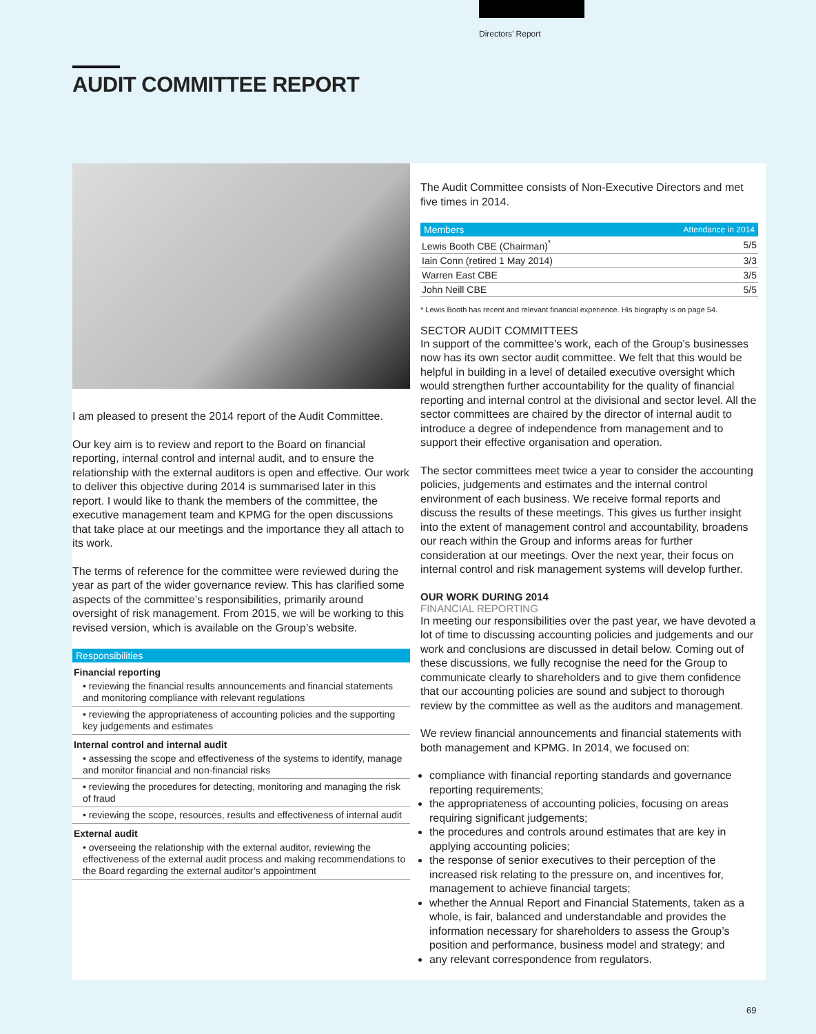Directors’ Report
AUDIT COMMITTEE REPORT
I am pleased to present the 2014 report of the Audit Committee.
Our key aim is to review and report to the Board on financial reporting, internal control and internal audit, and to ensure the relationship with the external auditors is open and effective. Our work to deliver this objective during 2014 is summarised later in this report. I would like to thank the members of the committee, the executive management team and KPMG for the open discussions that take place at our meetings and the importance they all attach to its work.
The terms of reference for the committee were reviewed during the year as part of the wider governance review. This has clarified some aspects of the committee’s responsibilities, primarily around oversight of risk management. From 2015, we will be working to this revised version, which is available on the Group’s website.
| Responsibilities |
| --- |
| Financial reporting |
| • reviewing the financial results announcements and financial statements and monitoring compliance with relevant regulations |
| • reviewing the appropriateness of accounting policies and the supporting key judgements and estimates |
| Internal control and internal audit |
| • assessing the scope and effectiveness of the systems to identify, manage and monitor financial and non-financial risks |
| • reviewing the procedures for detecting, monitoring and managing the risk of fraud |
| • reviewing the scope, resources, results and effectiveness of internal audit |
| External audit |
| • overseeing the relationship with the external auditor, reviewing the effectiveness of the external audit process and making recommendations to the Board regarding the external auditor’s appointment |
The Audit Committee consists of Non-Executive Directors and met five times in 2014.
| Members | Attendance in 2014 |
| --- | --- |
| Lewis Booth CBE (Chairman)<sup>*</sup> | 5/5 |
| Iain Conn (retired 1 May 2014) | 3/3 |
| Warren East CBE | 3/5 |
| John Neill CBE | 5/5 |
* Lewis Booth has recent and relevant financial experience. His biography is on page 54.
SECTOR AUDIT COMMITTEES
In support of the committee’s work, each of the Group’s businesses now has its own sector audit committee. We felt that this would be helpful in building in a level of detailed executive oversight which would strengthen further accountability for the quality of financial reporting and internal control at the divisional and sector level. All the sector committees are chaired by the director of internal audit to introduce a degree of independence from management and to support their effective organisation and operation.
The sector committees meet twice a year to consider the accounting policies, judgements and estimates and the internal control environment of each business. We receive formal reports and discuss the results of these meetings. This gives us further insight into the extent of management control and accountability, broadens our reach within the Group and informs areas for further consideration at our meetings. Over the next year, their focus on internal control and risk management systems will develop further.
OUR WORK DURING 2014
FINANCIAL REPORTING
In meeting our responsibilities over the past year, we have devoted a lot of time to discussing accounting policies and judgements and our work and conclusions are discussed in detail below. Coming out of these discussions, we fully recognise the need for the Group to communicate clearly to shareholders and to give them confidence that our accounting policies are sound and subject to thorough review by the committee as well as the auditors and management.
We review financial announcements and financial statements with both management and KPMG. In 2014, we focused on:
compliance with financial reporting standards and governance reporting requirements;
the appropriateness of accounting policies, focusing on areas requiring significant judgements;
the procedures and controls around estimates that are key in applying accounting policies;
the response of senior executives to their perception of the increased risk relating to the pressure on, and incentives for, management to achieve financial targets;
whether the Annual Report and Financial Statements, taken as a whole, is fair, balanced and understandable and provides the information necessary for shareholders to assess the Group’s position and performance, business model and strategy; and
any relevant correspondence from regulators.
69